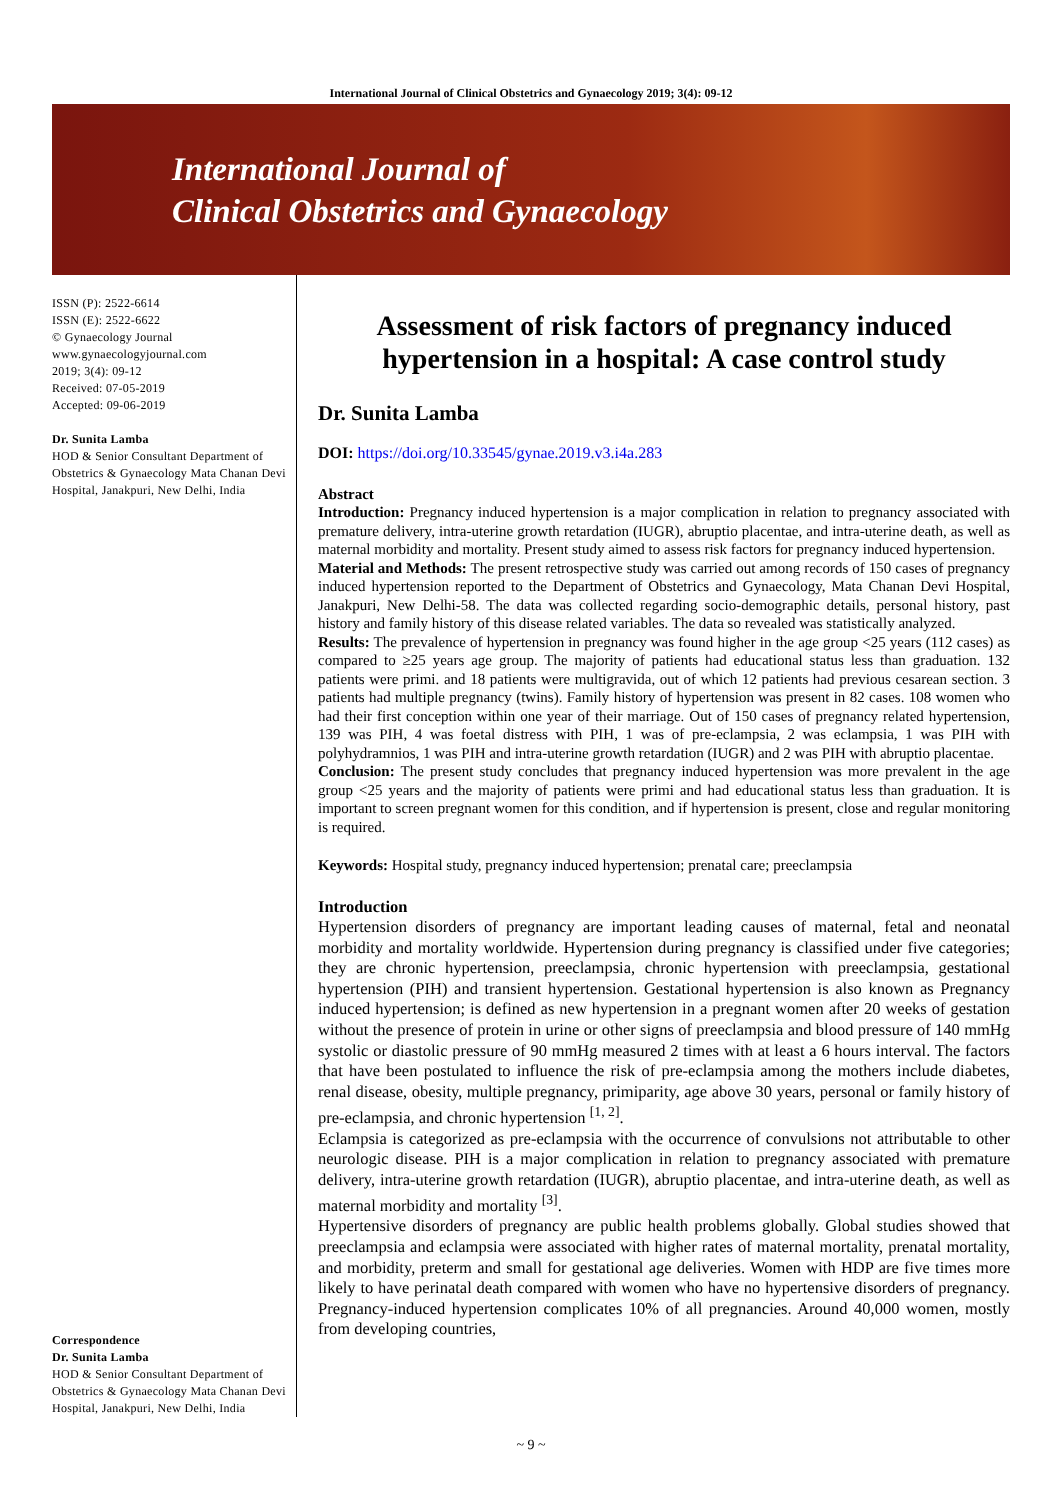International Journal of Clinical Obstetrics and Gynaecology 2019; 3(4): 09-12
International Journal of
Clinical Obstetrics and Gynaecology
ISSN (P): 2522-6614
ISSN (E): 2522-6622
© Gynaecology Journal
www.gynaecologyjournal.com
2019; 3(4): 09-12
Received: 07-05-2019
Accepted: 09-06-2019
Dr. Sunita Lamba
HOD & Senior Consultant Department of Obstetrics & Gynaecology Mata Chanan Devi Hospital, Janakpuri, New Delhi, India
Correspondence
Dr. Sunita Lamba
HOD & Senior Consultant Department of Obstetrics & Gynaecology Mata Chanan Devi Hospital, Janakpuri, New Delhi, India
Assessment of risk factors of pregnancy induced hypertension in a hospital: A case control study
Dr. Sunita Lamba
DOI: https://doi.org/10.33545/gynae.2019.v3.i4a.283
Abstract
Introduction: Pregnancy induced hypertension is a major complication in relation to pregnancy associated with premature delivery, intra-uterine growth retardation (IUGR), abruptio placentae, and intra-uterine death, as well as maternal morbidity and mortality. Present study aimed to assess risk factors for pregnancy induced hypertension.
Material and Methods: The present retrospective study was carried out among records of 150 cases of pregnancy induced hypertension reported to the Department of Obstetrics and Gynaecology, Mata Chanan Devi Hospital, Janakpuri, New Delhi-58. The data was collected regarding socio-demographic details, personal history, past history and family history of this disease related variables. The data so revealed was statistically analyzed.
Results: The prevalence of hypertension in pregnancy was found higher in the age group <25 years (112 cases) as compared to ≥25 years age group. The majority of patients had educational status less than graduation. 132 patients were primi. and 18 patients were multigravida, out of which 12 patients had previous cesarean section. 3 patients had multiple pregnancy (twins). Family history of hypertension was present in 82 cases. 108 women who had their first conception within one year of their marriage. Out of 150 cases of pregnancy related hypertension, 139 was PIH, 4 was foetal distress with PIH, 1 was of pre-eclampsia, 2 was eclampsia, 1 was PIH with polyhydramnios, 1 was PIH and intra-uterine growth retardation (IUGR) and 2 was PIH with abruptio placentae.
Conclusion: The present study concludes that pregnancy induced hypertension was more prevalent in the age group <25 years and the majority of patients were primi and had educational status less than graduation. It is important to screen pregnant women for this condition, and if hypertension is present, close and regular monitoring is required.
Keywords: Hospital study, pregnancy induced hypertension; prenatal care; preeclampsia
Introduction
Hypertension disorders of pregnancy are important leading causes of maternal, fetal and neonatal morbidity and mortality worldwide. Hypertension during pregnancy is classified under five categories; they are chronic hypertension, preeclampsia, chronic hypertension with preeclampsia, gestational hypertension (PIH) and transient hypertension. Gestational hypertension is also known as Pregnancy induced hypertension; is defined as new hypertension in a pregnant women after 20 weeks of gestation without the presence of protein in urine or other signs of preeclampsia and blood pressure of 140 mmHg systolic or diastolic pressure of 90 mmHg measured 2 times with at least a 6 hours interval. The factors that have been postulated to influence the risk of pre-eclampsia among the mothers include diabetes, renal disease, obesity, multiple pregnancy, primiparity, age above 30 years, personal or family history of pre-eclampsia, and chronic hypertension <sup>[1, 2]</sup>.
Eclampsia is categorized as pre-eclampsia with the occurrence of convulsions not attributable to other neurologic disease. PIH is a major complication in relation to pregnancy associated with premature delivery, intra-uterine growth retardation (IUGR), abruptio placentae, and intra-uterine death, as well as maternal morbidity and mortality <sup>[3]</sup>.
Hypertensive disorders of pregnancy are public health problems globally. Global studies showed that preeclampsia and eclampsia were associated with higher rates of maternal mortality, prenatal mortality, and morbidity, preterm and small for gestational age deliveries. Women with HDP are five times more likely to have perinatal death compared with women who have no hypertensive disorders of pregnancy. Pregnancy-induced hypertension complicates 10% of all pregnancies. Around 40,000 women, mostly from developing countries,
~ 9 ~